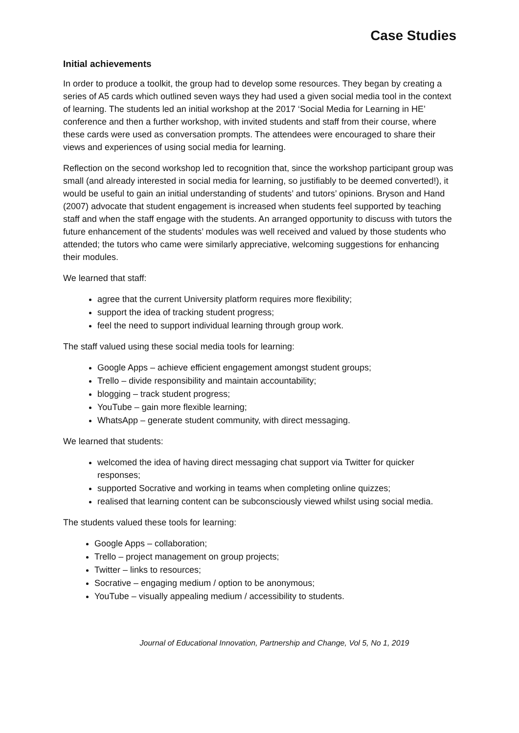Case Studies
Initial achievements
In order to produce a toolkit, the group had to develop some resources. They began by creating a series of A5 cards which outlined seven ways they had used a given social media tool in the context of learning. The students led an initial workshop at the 2017 ‘Social Media for Learning in HE’ conference and then a further workshop, with invited students and staff from their course, where these cards were used as conversation prompts. The attendees were encouraged to share their views and experiences of using social media for learning.
Reflection on the second workshop led to recognition that, since the workshop participant group was small (and already interested in social media for learning, so justifiably to be deemed converted!), it would be useful to gain an initial understanding of students’ and tutors’ opinions. Bryson and Hand (2007) advocate that student engagement is increased when students feel supported by teaching staff and when the staff engage with the students. An arranged opportunity to discuss with tutors the future enhancement of the students’ modules was well received and valued by those students who attended; the tutors who came were similarly appreciative, welcoming suggestions for enhancing their modules.
We learned that staff:
agree that the current University platform requires more flexibility;
support the idea of tracking student progress;
feel the need to support individual learning through group work.
The staff valued using these social media tools for learning:
Google Apps – achieve efficient engagement amongst student groups;
Trello – divide responsibility and maintain accountability;
blogging – track student progress;
YouTube – gain more flexible learning;
WhatsApp – generate student community, with direct messaging.
We learned that students:
welcomed the idea of having direct messaging chat support via Twitter for quicker responses;
supported Socrative and working in teams when completing online quizzes;
realised that learning content can be subconsciously viewed whilst using social media.
The students valued these tools for learning:
Google Apps – collaboration;
Trello – project management on group projects;
Twitter – links to resources;
Socrative – engaging medium / option to be anonymous;
YouTube – visually appealing medium / accessibility to students.
Journal of Educational Innovation, Partnership and Change, Vol 5, No 1, 2019